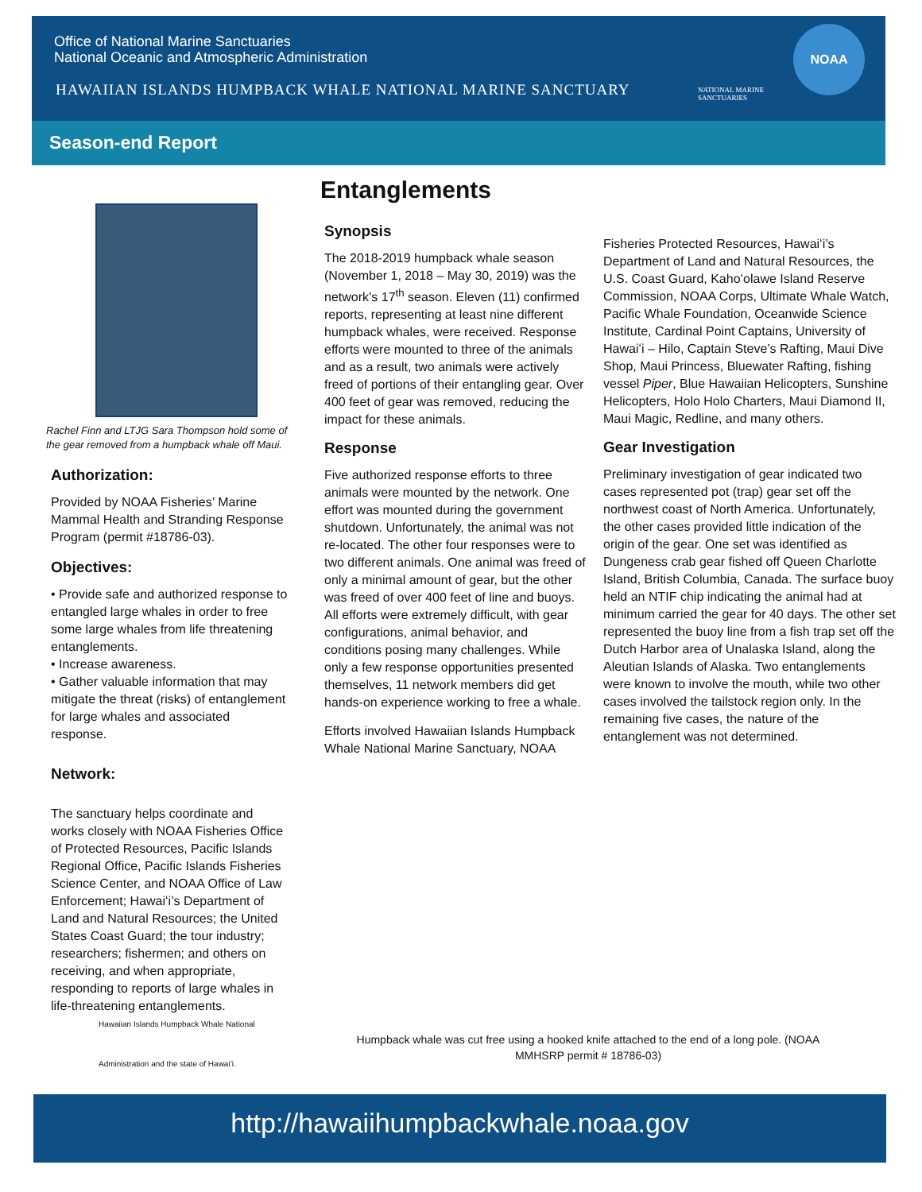Office of National Marine Sanctuaries
National Oceanic and Atmospheric Administration
HAWAIIAN ISLANDS HUMPBACK WHALE NATIONAL MARINE SANCTUARY
NATIONAL MARINE
SANCTUARIES
NOAA
Season-end Report
Rachel Finn and LTJG Sara Thompson hold some of the gear removed from a humpback whale off Maui.
Authorization:
Provided by NOAA Fisheries’ Marine Mammal Health and Stranding Response Program (permit #18786-03).
Objectives:
• Provide safe and authorized response to entangled large whales in order to free some large whales from life threatening entanglements.
• Increase awareness.
• Gather valuable information that may mitigate the threat (risks) of entanglement for large whales and associated response.
Network:
The sanctuary helps coordinate and works closely with NOAA Fisheries Office of Protected Resources, Pacific Islands Regional Office, Pacific Islands Fisheries Science Center, and NOAA Office of Law Enforcement; Hawaiʻi’s Department of Land and Natural Resources; the United States Coast Guard; the tour industry; researchers; fishermen; and others on receiving, and when appropriate, responding to reports of large whales in life-threatening entanglements.
Entanglements
Synopsis
The 2018-2019 humpback whale season (November 1, 2018 – May 30, 2019) was the network’s 17<sup>th</sup> season. Eleven (11) confirmed reports, representing at least nine different humpback whales, were received. Response efforts were mounted to three of the animals and as a result, two animals were actively freed of portions of their entangling gear. Over 400 feet of gear was removed, reducing the impact for these animals.
Response
Five authorized response efforts to three animals were mounted by the network. One effort was mounted during the government shutdown. Unfortunately, the animal was not re-located. The other four responses were to two different animals. One animal was freed of only a minimal amount of gear, but the other was freed of over 400 feet of line and buoys. All efforts were extremely difficult, with gear configurations, animal behavior, and conditions posing many challenges. While only a few response opportunities presented themselves, 11 network members did get hands-on experience working to free a whale.
Efforts involved Hawaiian Islands Humpback Whale National Marine Sanctuary, NOAA
Fisheries Protected Resources, Hawaiʻi’s Department of Land and Natural Resources, the U.S. Coast Guard, Kahoʻolawe Island Reserve Commission, NOAA Corps, Ultimate Whale Watch, Pacific Whale Foundation, Oceanwide Science Institute, Cardinal Point Captains, University of Hawaiʻi – Hilo, Captain Steve’s Rafting, Maui Dive Shop, Maui Princess, Bluewater Rafting, fishing vessel Piper, Blue Hawaiian Helicopters, Sunshine Helicopters, Holo Holo Charters, Maui Diamond II, Maui Magic, Redline, and many others.
Gear Investigation
Preliminary investigation of gear indicated two cases represented pot (trap) gear set off the northwest coast of North America. Unfortunately, the other cases provided little indication of the origin of the gear. One set was identified as Dungeness crab gear fished off Queen Charlotte Island, British Columbia, Canada. The surface buoy held an NTIF chip indicating the animal had at minimum carried the gear for 40 days. The other set represented the buoy line from a fish trap set off the Dutch Harbor area of Unalaska Island, along the Aleutian Islands of Alaska. Two entanglements were known to involve the mouth, while two other cases involved the tailstock region only. In the remaining five cases, the nature of the entanglement was not determined.
Hawaiian Islands Humpback Whale National
Administration and the state of Hawaiʻi.
Humpback whale was cut free using a hooked knife attached to the end of a long pole. (NOAA MMHSRP permit # 18786-03)
http://hawaiihumpbackwhale.noaa.gov